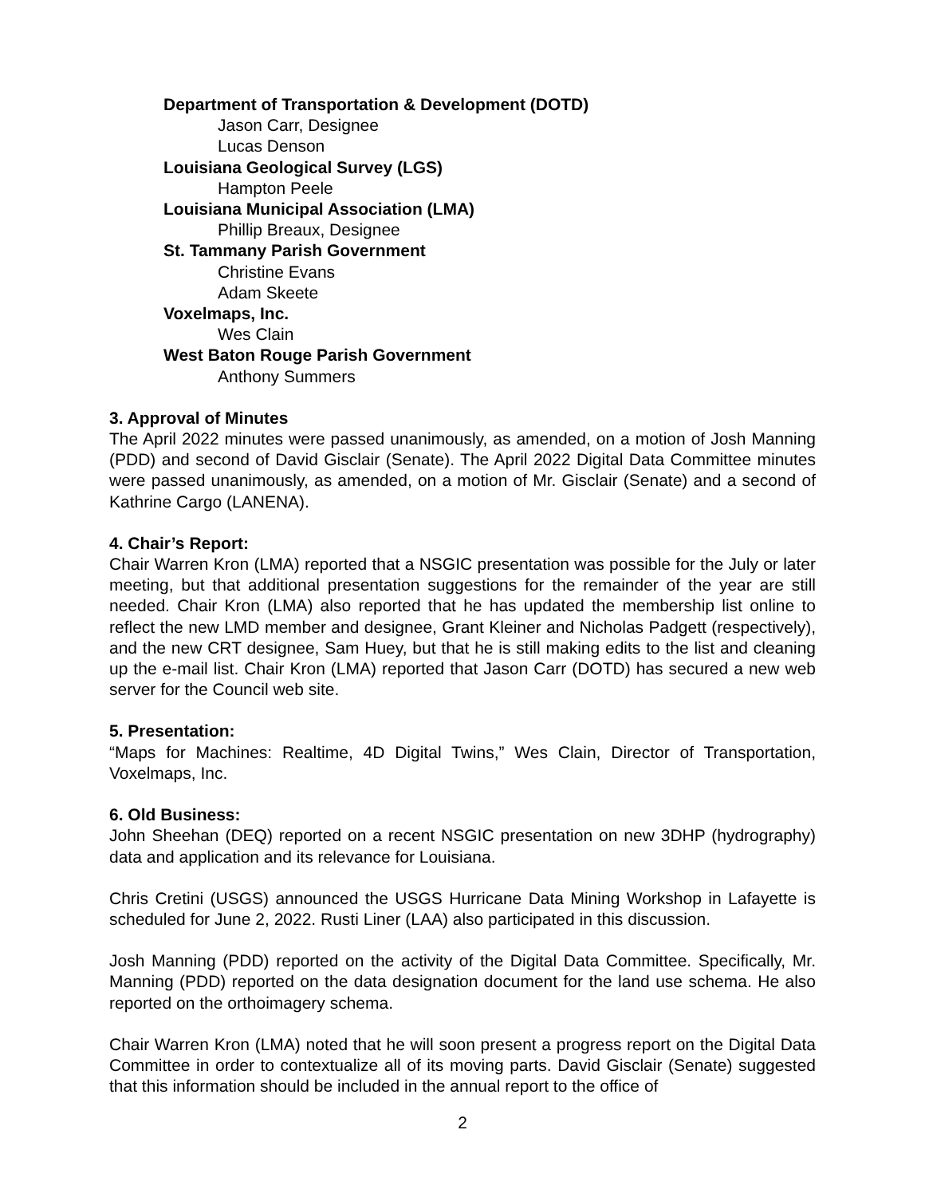Department of Transportation & Development (DOTD)
Jason Carr, Designee
Lucas Denson
Louisiana Geological Survey (LGS)
Hampton Peele
Louisiana Municipal Association (LMA)
Phillip Breaux, Designee
St. Tammany Parish Government
Christine Evans
Adam Skeete
Voxelmaps, Inc.
Wes Clain
West Baton Rouge Parish Government
Anthony Summers
3. Approval of Minutes
The April 2022 minutes were passed unanimously, as amended, on a motion of Josh Manning (PDD) and second of David Gisclair (Senate). The April 2022 Digital Data Committee minutes were passed unanimously, as amended, on a motion of Mr. Gisclair (Senate) and a second of Kathrine Cargo (LANENA).
4. Chair’s Report:
Chair Warren Kron (LMA) reported that a NSGIC presentation was possible for the July or later meeting, but that additional presentation suggestions for the remainder of the year are still needed. Chair Kron (LMA) also reported that he has updated the membership list online to reflect the new LMD member and designee, Grant Kleiner and Nicholas Padgett (respectively), and the new CRT designee, Sam Huey, but that he is still making edits to the list and cleaning up the e-mail list. Chair Kron (LMA) reported that Jason Carr (DOTD) has secured a new web server for the Council web site.
5. Presentation:
“Maps for Machines: Realtime, 4D Digital Twins,” Wes Clain, Director of Transportation, Voxelmaps, Inc.
6. Old Business:
John Sheehan (DEQ) reported on a recent NSGIC presentation on new 3DHP (hydrography) data and application and its relevance for Louisiana.
Chris Cretini (USGS) announced the USGS Hurricane Data Mining Workshop in Lafayette is scheduled for June 2, 2022. Rusti Liner (LAA) also participated in this discussion.
Josh Manning (PDD) reported on the activity of the Digital Data Committee. Specifically, Mr. Manning (PDD) reported on the data designation document for the land use schema. He also reported on the orthoimagery schema.
Chair Warren Kron (LMA) noted that he will soon present a progress report on the Digital Data Committee in order to contextualize all of its moving parts. David Gisclair (Senate) suggested that this information should be included in the annual report to the office of
2